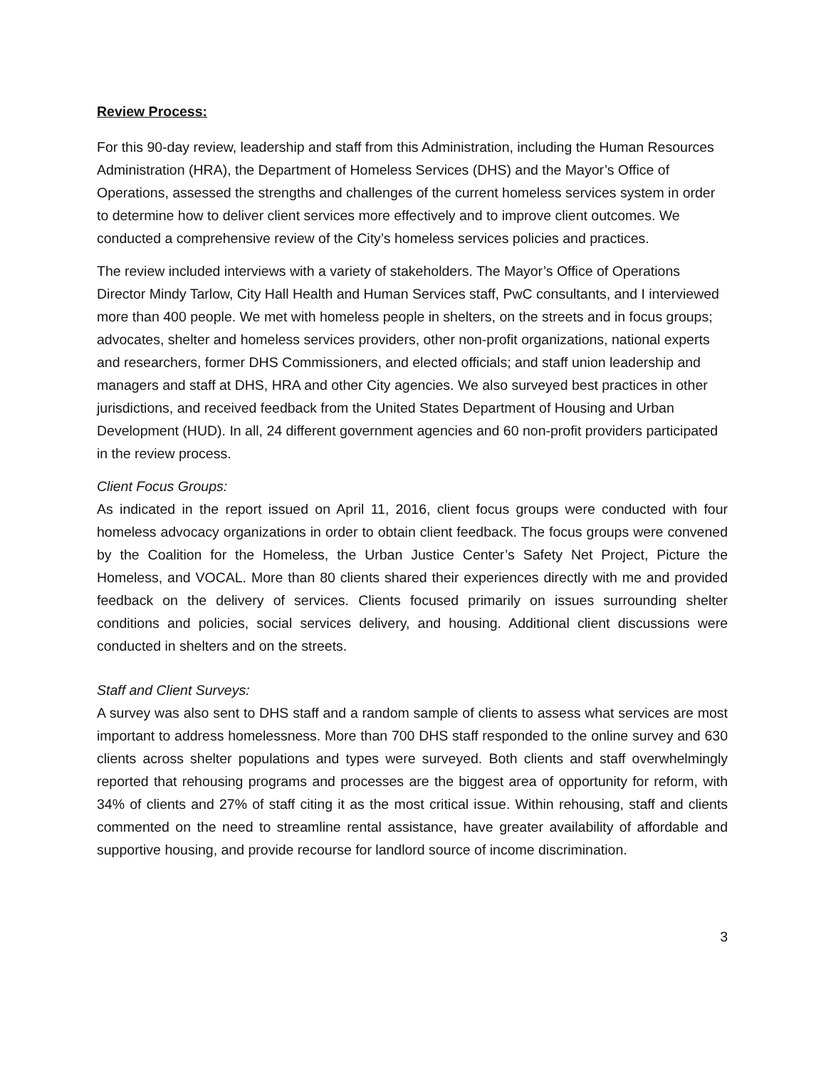Review Process:
For this 90-day review, leadership and staff from this Administration, including the Human Resources Administration (HRA), the Department of Homeless Services (DHS) and the Mayor’s Office of Operations, assessed the strengths and challenges of the current homeless services system in order to determine how to deliver client services more effectively and to improve client outcomes. We conducted a comprehensive review of the City’s homeless services policies and practices.
The review included interviews with a variety of stakeholders. The Mayor’s Office of Operations Director Mindy Tarlow, City Hall Health and Human Services staff, PwC consultants, and I interviewed more than 400 people. We met with homeless people in shelters, on the streets and in focus groups; advocates, shelter and homeless services providers, other non-profit organizations, national experts and researchers, former DHS Commissioners, and elected officials; and staff union leadership and managers and staff at DHS, HRA and other City agencies. We also surveyed best practices in other jurisdictions, and received feedback from the United States Department of Housing and Urban Development (HUD). In all, 24 different government agencies and 60 non-profit providers participated in the review process.
Client Focus Groups:
As indicated in the report issued on April 11, 2016, client focus groups were conducted with four homeless advocacy organizations in order to obtain client feedback. The focus groups were convened by the Coalition for the Homeless, the Urban Justice Center’s Safety Net Project, Picture the Homeless, and VOCAL. More than 80 clients shared their experiences directly with me and provided feedback on the delivery of services. Clients focused primarily on issues surrounding shelter conditions and policies, social services delivery, and housing. Additional client discussions were conducted in shelters and on the streets.
Staff and Client Surveys:
A survey was also sent to DHS staff and a random sample of clients to assess what services are most important to address homelessness. More than 700 DHS staff responded to the online survey and 630 clients across shelter populations and types were surveyed. Both clients and staff overwhelmingly reported that rehousing programs and processes are the biggest area of opportunity for reform, with 34% of clients and 27% of staff citing it as the most critical issue. Within rehousing, staff and clients commented on the need to streamline rental assistance, have greater availability of affordable and supportive housing, and provide recourse for landlord source of income discrimination.
3